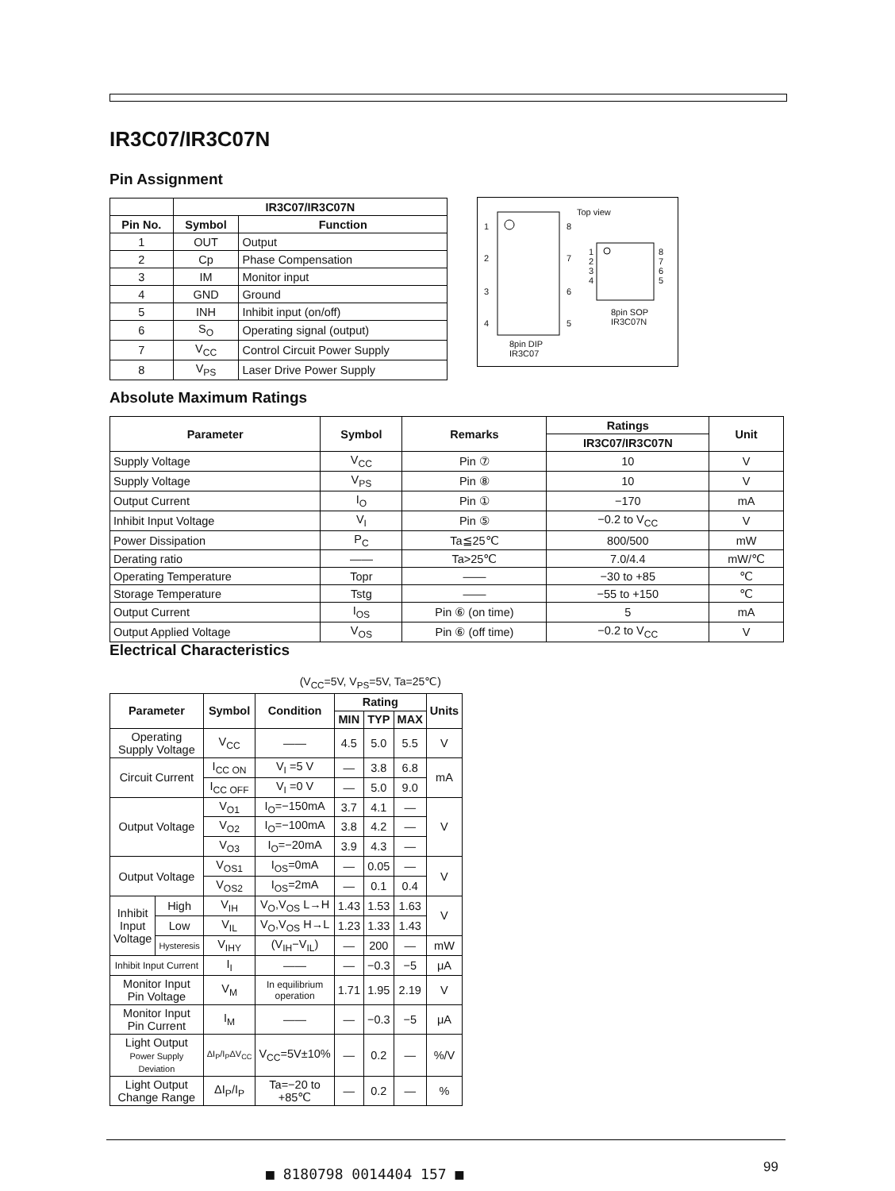IR3C07/IR3C07N
Pin Assignment
| | IR3C07/IR3C07N | |
| Pin No. | Symbol | Function |
| 1 | OUT | Output |
| 2 | Cp | Phase Compensation |
| 3 | IM | Monitor input |
| 4 | GND | Ground |
| 5 | INH | Inhibit input (on/off) |
| 6 | S<sub>O</sub> | Operating signal (output) |
| 7 | V<sub>CC</sub> | Control Circuit Power Supply |
| 8 | V<sub>PS</sub> | Laser Drive Power Supply |
Top view
1
2
3
4
8
7
6
5
1
2
3
4
8
7
6
5
8pin DIP
IR3C07
8pin SOP
IR3C07N
Absolute Maximum Ratings
| Parameter | Symbol | Remarks | Ratings | Unit |
| --- | --- | --- | --- | --- |
| | | | IR3C07/IR3C07N | |
| Supply Voltage | V<sub>CC</sub> | Pin ⑦ | 10 | V |
| Supply Voltage | V<sub>PS</sub> | Pin ⑧ | 10 | V |
| Output Current | I<sub>O</sub> | Pin ① | −170 | mA |
| Inhibit Input Voltage | V<sub>I</sub> | Pin ⑤ | −0.2 to V<sub>CC</sub> | V |
| Power Dissipation | P<sub>C</sub> | Ta≦25℃ | 800/500 | mW |
| Derating ratio | —— | Ta>25℃ | 7.0/4.4 | mW/℃ |
| Operating Temperature | Topr | —— | −30 to +85 | ℃ |
| Storage Temperature | Tstg | —— | −55 to +150 | ℃ |
| Output Current | I<sub>OS</sub> | Pin ⑥ (on time) | 5 | mA |
| Output Applied Voltage | V<sub>OS</sub> | Pin ⑥ (off time) | −0.2 to V<sub>CC</sub> | V |
Electrical Characteristics
(V<sub>CC</sub>=5V, V<sub>PS</sub>=5V, Ta=25℃)
| Parameter | | Symbol | Condition | Rating | | | Units |
| --- | --- | --- | --- | --- | --- | --- | --- |
| | | | | MIN | TYP | MAX | |
| Operating Supply Voltage | | V<sub>CC</sub> | —— | 4.5 | 5.0 | 5.5 | V |
| Circuit Current | | I<sub>CC ON</sub> | V<sub>I</sub> =5 V | — | 3.8 | 6.8 | mA |
| | | I<sub>CC OFF</sub> | V<sub>I</sub> =0 V | — | 5.0 | 9.0 | |
| Output Voltage | | V<sub>O1</sub> | I<sub>O</sub>=−150mA | 3.7 | 4.1 | — | V |
| | | V<sub>O2</sub> | I<sub>O</sub>=−100mA | 3.8 | 4.2 | — | |
| | | V<sub>O3</sub> | I<sub>O</sub>=−20mA | 3.9 | 4.3 | — | |
| Output Voltage | | V<sub>OS1</sub> | I<sub>OS</sub>=0mA | — | 0.05 | — | V |
| | | V<sub>OS2</sub> | I<sub>OS</sub>=2mA | — | 0.1 | 0.4 | |
| Inhibit Input Voltage | High | V<sub>IH</sub> | V<sub>O</sub>,V<sub>OS</sub> L→H | 1.43 | 1.53 | 1.63 | V |
| | Low | V<sub>IL</sub> | V<sub>O</sub>,V<sub>OS</sub> H→L | 1.23 | 1.33 | 1.43 | |
| | Hysteresis | V<sub>IHY</sub> | (V<sub>IH</sub>−V<sub>IL</sub>) | — | 200 | — | mW |
| Inhibit Input Current | | I<sub>I</sub> | —— | — | −0.3 | −5 | μA |
| Monitor Input Pin Voltage | | V<sub>M</sub> | In equilibrium operation | 1.71 | 1.95 | 2.19 | V |
| Monitor Input Pin Current | | I<sub>M</sub> | —— | — | −0.3 | −5 | μA |
| Light Output Power Supply Deviation | | ΔI<sub>P</sub>/I<sub>P</sub>ΔV<sub>CC</sub> | V<sub>CC</sub>=5V±10% | — | 0.2 | — | %/V |
| Light Output Change Range | | ΔI<sub>P</sub>/I<sub>P</sub> | Ta=−20 to +85℃ | — | 0.2 | — | % |
■ 8180798 0014404 157 ■ 99